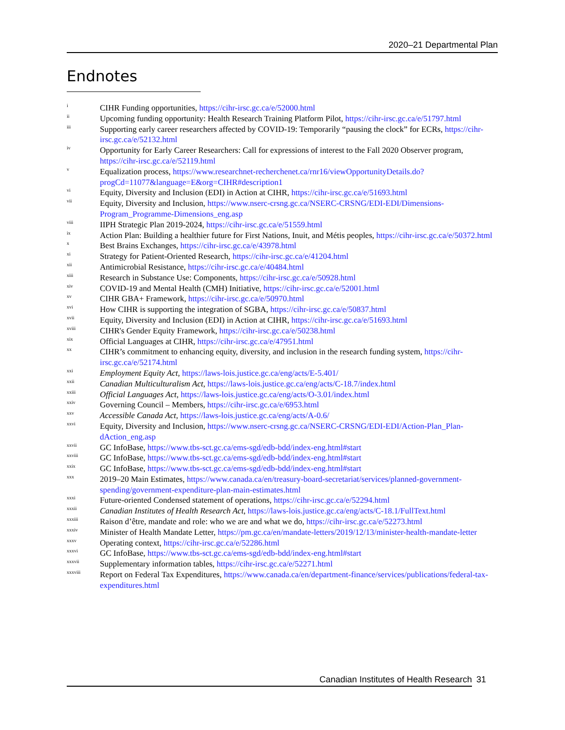2020–21 Departmental Plan
Endnotes
<sup>i</sup> CIHR Funding opportunities, https://cihr-irsc.gc.ca/e/52000.html
<sup>ii</sup> Upcoming funding opportunity: Health Research Training Platform Pilot, https://cihr-irsc.gc.ca/e/51797.html
<sup>iii</sup> Supporting early career researchers affected by COVID-19: Temporarily “pausing the clock” for ECRs, https://cihr-irsc.gc.ca/e/52132.html
<sup>iv</sup> Opportunity for Early Career Researchers: Call for expressions of interest to the Fall 2020 Observer program, https://cihr-irsc.gc.ca/e/52119.html
<sup>v</sup> Equalization process, https://www.researchnet-recherchenet.ca/rnr16/viewOpportunityDetails.do?progCd=11077&language=E&org=CIHR#description1
<sup>vi</sup> Equity, Diversity and Inclusion (EDI) in Action at CIHR, https://cihr-irsc.gc.ca/e/51693.html
<sup>vii</sup> Equity, Diversity and Inclusion, https://www.nserc-crsng.gc.ca/NSERC-CRSNG/EDI-EDI/Dimensions-Program_Programme-Dimensions_eng.asp
<sup>viii</sup> IIPH Strategic Plan 2019-2024, https://cihr-irsc.gc.ca/e/51559.html
<sup>ix</sup> Action Plan: Building a healthier future for First Nations, Inuit, and Métis peoples, https://cihr-irsc.gc.ca/e/50372.html
<sup>x</sup> Best Brains Exchanges, https://cihr-irsc.gc.ca/e/43978.html
<sup>xi</sup> Strategy for Patient-Oriented Research, https://cihr-irsc.gc.ca/e/41204.html
<sup>xii</sup> Antimicrobial Resistance, https://cihr-irsc.gc.ca/e/40484.html
<sup>xiii</sup> Research in Substance Use: Components, https://cihr-irsc.gc.ca/e/50928.html
<sup>xiv</sup> COVID-19 and Mental Health (CMH) Initiative, https://cihr-irsc.gc.ca/e/52001.html
<sup>xv</sup> CIHR GBA+ Framework, https://cihr-irsc.gc.ca/e/50970.html
<sup>xvi</sup> How CIHR is supporting the integration of SGBA, https://cihr-irsc.gc.ca/e/50837.html
<sup>xvii</sup> Equity, Diversity and Inclusion (EDI) in Action at CIHR, https://cihr-irsc.gc.ca/e/51693.html
<sup>xviii</sup> CIHR's Gender Equity Framework, https://cihr-irsc.gc.ca/e/50238.html
<sup>xix</sup> Official Languages at CIHR, https://cihr-irsc.gc.ca/e/47951.html
<sup>xx</sup> CIHR’s commitment to enhancing equity, diversity, and inclusion in the research funding system, https://cihr-irsc.gc.ca/e/52174.html
<sup>xxi</sup> Employment Equity Act, https://laws-lois.justice.gc.ca/eng/acts/E-5.401/
<sup>xxii</sup> Canadian Multiculturalism Act, https://laws-lois.justice.gc.ca/eng/acts/C-18.7/index.html
<sup>xxiii</sup> Official Languages Act, https://laws-lois.justice.gc.ca/eng/acts/O-3.01/index.html
<sup>xxiv</sup> Governing Council – Members, https://cihr-irsc.gc.ca/e/6953.html
<sup>xxv</sup> Accessible Canada Act, https://laws-lois.justice.gc.ca/eng/acts/A-0.6/
<sup>xxvi</sup> Equity, Diversity and Inclusion, https://www.nserc-crsng.gc.ca/NSERC-CRSNG/EDI-EDI/Action-Plan_Plan-dAction_eng.asp
<sup>xxvii</sup> GC InfoBase, https://www.tbs-sct.gc.ca/ems-sgd/edb-bdd/index-eng.html#start
<sup>xxviii</sup> GC InfoBase, https://www.tbs-sct.gc.ca/ems-sgd/edb-bdd/index-eng.html#start
<sup>xxix</sup> GC InfoBase, https://www.tbs-sct.gc.ca/ems-sgd/edb-bdd/index-eng.html#start
<sup>xxx</sup> 2019–20 Main Estimates, https://www.canada.ca/en/treasury-board-secretariat/services/planned-government-spending/government-expenditure-plan-main-estimates.html
<sup>xxxi</sup> Future-oriented Condensed statement of operations, https://cihr-irsc.gc.ca/e/52294.html
<sup>xxxii</sup> Canadian Institutes of Health Research Act, https://laws-lois.justice.gc.ca/eng/acts/C-18.1/FullText.html
<sup>xxxiii</sup> Raison d’être, mandate and role: who we are and what we do, https://cihr-irsc.gc.ca/e/52273.html
<sup>xxxiv</sup> Minister of Health Mandate Letter, https://pm.gc.ca/en/mandate-letters/2019/12/13/minister-health-mandate-letter
<sup>xxxv</sup> Operating context, https://cihr-irsc.gc.ca/e/52286.html
<sup>xxxvi</sup> GC InfoBase, https://www.tbs-sct.gc.ca/ems-sgd/edb-bdd/index-eng.html#start
<sup>xxxvii</sup> Supplementary information tables, https://cihr-irsc.gc.ca/e/52271.html
<sup>xxxviii</sup> Report on Federal Tax Expenditures, https://www.canada.ca/en/department-finance/services/publications/federal-tax-expenditures.html
Canadian Institutes of Health Research 31